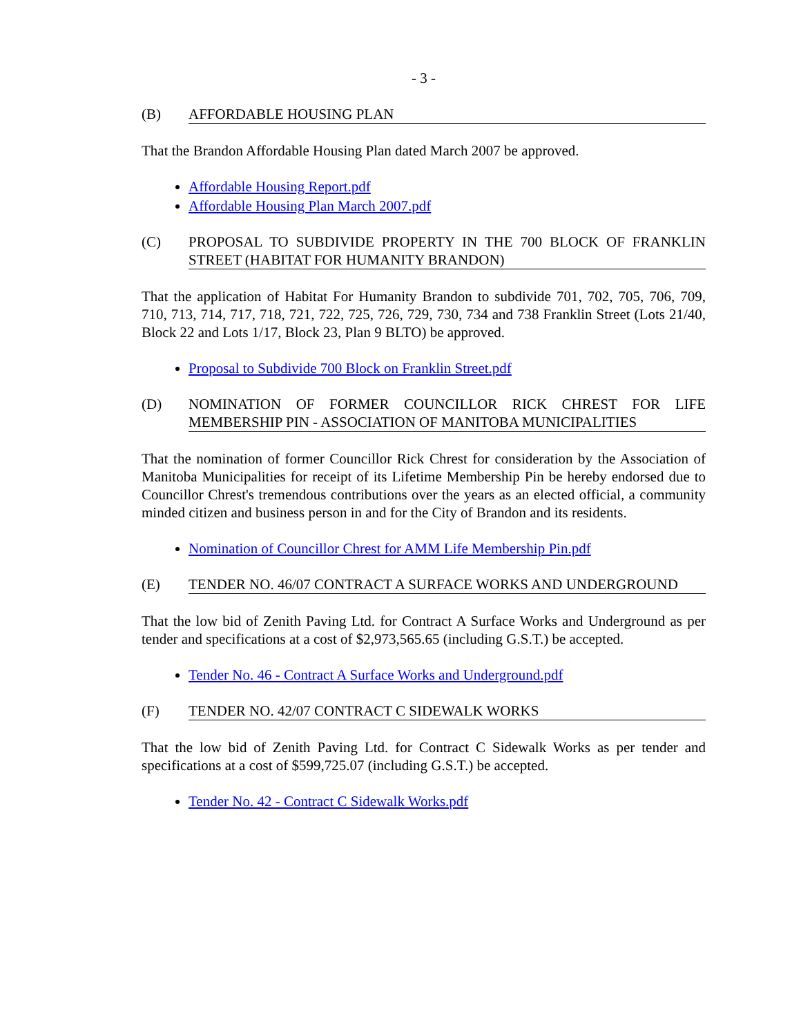- 3 -
(B) AFFORDABLE HOUSING PLAN
That the Brandon Affordable Housing Plan dated March 2007 be approved.
Affordable Housing Report.pdf
Affordable Housing Plan March 2007.pdf
(C) PROPOSAL TO SUBDIVIDE PROPERTY IN THE 700 BLOCK OF FRANKLIN STREET (HABITAT FOR HUMANITY BRANDON)
That the application of Habitat For Humanity Brandon to subdivide 701, 702, 705, 706, 709, 710, 713, 714, 717, 718, 721, 722, 725, 726, 729, 730, 734 and 738 Franklin Street (Lots 21/40, Block 22 and Lots 1/17, Block 23, Plan 9 BLTO) be approved.
Proposal to Subdivide 700 Block on Franklin Street.pdf
(D) NOMINATION OF FORMER COUNCILLOR RICK CHREST FOR LIFE MEMBERSHIP PIN - ASSOCIATION OF MANITOBA MUNICIPALITIES
That the nomination of former Councillor Rick Chrest for consideration by the Association of Manitoba Municipalities for receipt of its Lifetime Membership Pin be hereby endorsed due to Councillor Chrest's tremendous contributions over the years as an elected official, a community minded citizen and business person in and for the City of Brandon and its residents.
Nomination of Councillor Chrest for AMM Life Membership Pin.pdf
(E) TENDER NO. 46/07 CONTRACT A SURFACE WORKS AND UNDERGROUND
That the low bid of Zenith Paving Ltd. for Contract A Surface Works and Underground as per tender and specifications at a cost of $2,973,565.65 (including G.S.T.) be accepted.
Tender No. 46 - Contract A Surface Works and Underground.pdf
(F) TENDER NO. 42/07 CONTRACT C SIDEWALK WORKS
That the low bid of Zenith Paving Ltd. for Contract C Sidewalk Works as per tender and specifications at a cost of $599,725.07 (including G.S.T.) be accepted.
Tender No. 42 - Contract C Sidewalk Works.pdf